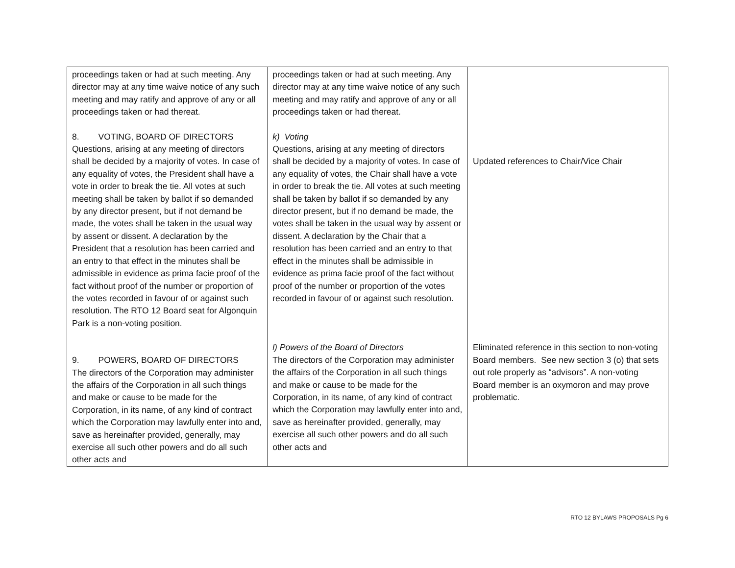| proceedings taken or had at such meeting. Any director may at any time waive notice of any such meeting and may ratify and approve of any or all proceedings taken or had thereat. 8. VOTING, BOARD OF DIRECTORS Questions, arising at any meeting of directors shall be decided by a majority of votes. In case of any equality of votes, the President shall have a vote in order to break the tie. All votes at such meeting shall be taken by ballot if so demanded by any director present, but if not demand be made, the votes shall be taken in the usual way by assent or dissent. A declaration by the President that a resolution has been carried and an entry to that effect in the minutes shall be admissible in evidence as prima facie proof of the fact without proof of the number or proportion of the votes recorded in favour of or against such resolution. The RTO 12 Board seat for Algonquin Park is a non-voting position. 9. POWERS, BOARD OF DIRECTORS The directors of the Corporation may administer the affairs of the Corporation in all such things and make or cause to be made for the Corporation, in its name, of any kind of contract which the Corporation may lawfully enter into and, save as hereinafter provided, generally, may exercise all such other powers and do all such other acts and | proceedings taken or had at such meeting. Any director may at any time waive notice of any such meeting and may ratify and approve of any or all proceedings taken or had thereat. k) Voting Questions, arising at any meeting of directors shall be decided by a majority of votes. In case of any equality of votes, the Chair shall have a vote in order to break the tie. All votes at such meeting shall be taken by ballot if so demanded by any director present, but if no demand be made, the votes shall be taken in the usual way by assent or dissent. A declaration by the Chair that a resolution has been carried and an entry to that effect in the minutes shall be admissible in evidence as prima facie proof of the fact without proof of the number or proportion of the votes recorded in favour of or against such resolution. l) Powers of the Board of Directors The directors of the Corporation may administer the affairs of the Corporation in all such things and make or cause to be made for the Corporation, in its name, of any kind of contract which the Corporation may lawfully enter into and, save as hereinafter provided, generally, may exercise all such other powers and do all such other acts and | Updated references to Chair/Vice Chair Eliminated reference in this section to non-voting Board members. See new section 3 (o) that sets out role properly as “advisors”. A non-voting Board member is an oxymoron and may prove problematic. |
RTO 12 BYLAWS PROPOSALS Pg 6